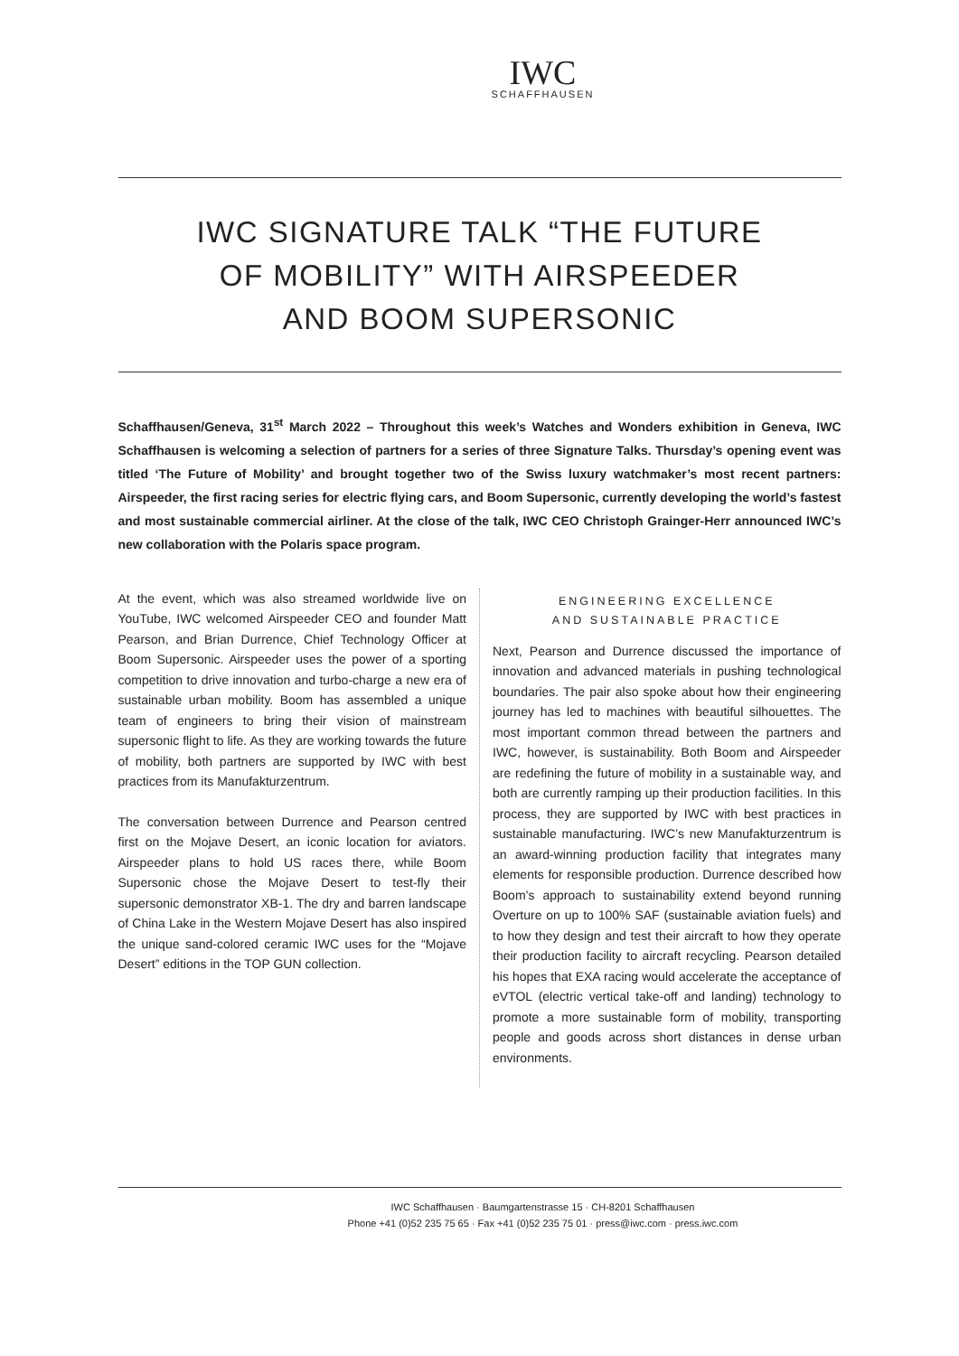IWC
SCHAFFHAUSEN
IWC SIGNATURE TALK “THE FUTURE
OF MOBILITY” WITH AIRSPEEDER
AND BOOM SUPERSONIC
Schaffhausen/Geneva, 31<sup>st</sup> March 2022 – Throughout this week’s Watches and Wonders exhibition in Geneva, IWC Schaffhausen is welcoming a selection of partners for a series of three Signature Talks. Thursday’s opening event was titled ‘The Future of Mobility’ and brought together two of the Swiss luxury watchmaker’s most recent partners: Airspeeder, the first racing series for electric flying cars, and Boom Supersonic, currently developing the world’s fastest and most sustainable commercial airliner. At the close of the talk, IWC CEO Christoph Grainger-Herr announced IWC’s new collaboration with the Polaris space program.
At the event, which was also streamed worldwide live on YouTube, IWC welcomed Airspeeder CEO and founder Matt Pearson, and Brian Durrence, Chief Technology Officer at Boom Supersonic. Airspeeder uses the power of a sporting competition to drive innovation and turbo-charge a new era of sustainable urban mobility. Boom has assembled a unique team of engineers to bring their vision of mainstream supersonic flight to life. As they are working towards the future of mobility, both partners are supported by IWC with best practices from its Manufakturzentrum.
The conversation between Durrence and Pearson centred first on the Mojave Desert, an iconic location for aviators. Airspeeder plans to hold US races there, while Boom Supersonic chose the Mojave Desert to test-fly their supersonic demonstrator XB-1. The dry and barren landscape of China Lake in the Western Mojave Desert has also inspired the unique sand-colored ceramic IWC uses for the “Mojave Desert” editions in the TOP GUN collection.
ENGINEERING EXCELLENCE
AND SUSTAINABLE PRACTICE
Next, Pearson and Durrence discussed the importance of innovation and advanced materials in pushing technological boundaries. The pair also spoke about how their engineering journey has led to machines with beautiful silhouettes. The most important common thread between the partners and IWC, however, is sustainability. Both Boom and Airspeeder are redefining the future of mobility in a sustainable way, and both are currently ramping up their production facilities. In this process, they are supported by IWC with best practices in sustainable manufacturing. IWC’s new Manufakturzentrum is an award-winning production facility that integrates many elements for responsible production. Durrence described how Boom’s approach to sustainability extend beyond running Overture on up to 100% SAF (sustainable aviation fuels) and to how they design and test their aircraft to how they operate their production facility to aircraft recycling. Pearson detailed his hopes that EXA racing would accelerate the acceptance of eVTOL (electric vertical take-off and landing) technology to promote a more sustainable form of mobility, transporting people and goods across short distances in dense urban environments.
IWC Schaffhausen · Baumgartenstrasse 15 · CH-8201 Schaffhausen
Phone +41 (0)52 235 75 65 · Fax +41 (0)52 235 75 01 · press@iwc.com · press.iwc.com